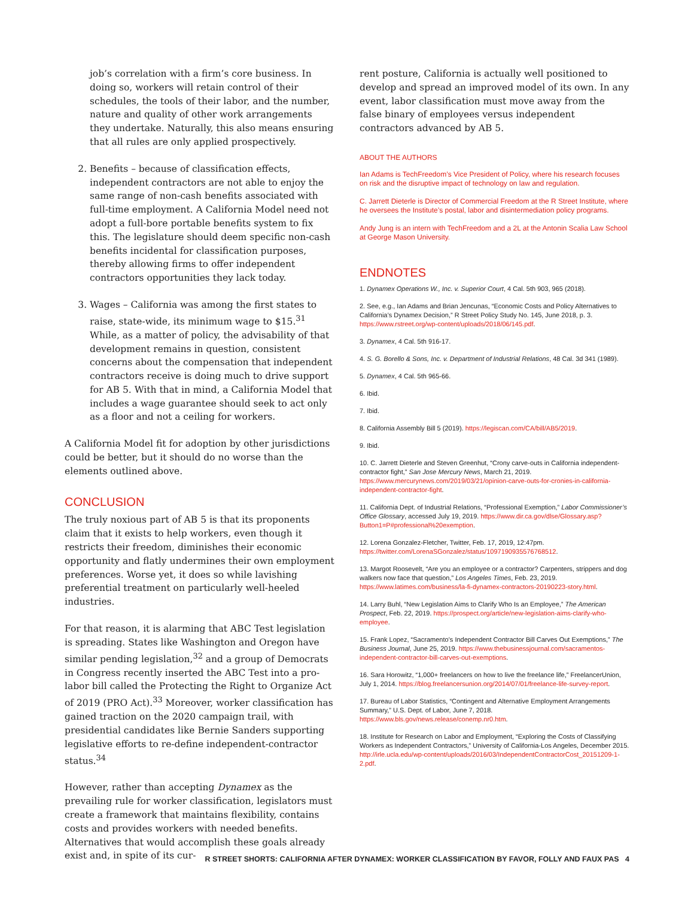job’s correlation with a firm’s core business. In doing so, workers will retain control of their schedules, the tools of their labor, and the number, nature and quality of other work arrangements they undertake. Naturally, this also means ensuring that all rules are only applied prospectively.
2. Benefits – because of classification effects, independent contractors are not able to enjoy the same range of non-cash benefits associated with full-time employment. A California Model need not adopt a full-bore portable benefits system to fix this. The legislature should deem specific non-cash benefits incidental for classification purposes, thereby allowing firms to offer independent contractors opportunities they lack today.
3. Wages – California was among the first states to raise, state-wide, its minimum wage to $15.<sup>31</sup> While, as a matter of policy, the advisability of that development remains in question, consistent concerns about the compensation that independent contractors receive is doing much to drive support for AB 5. With that in mind, a California Model that includes a wage guarantee should seek to act only as a floor and not a ceiling for workers.
A California Model fit for adoption by other jurisdictions could be better, but it should do no worse than the elements outlined above.
CONCLUSION
The truly noxious part of AB 5 is that its proponents claim that it exists to help workers, even though it restricts their freedom, diminishes their economic opportunity and flatly undermines their own employment preferences. Worse yet, it does so while lavishing preferential treatment on particularly well-heeled industries.
For that reason, it is alarming that ABC Test legislation is spreading. States like Washington and Oregon have similar pending legislation,<sup>32</sup> and a group of Democrats in Congress recently inserted the ABC Test into a pro-labor bill called the Protecting the Right to Organize Act of 2019 (PRO Act).<sup>33</sup> Moreover, worker classification has gained traction on the 2020 campaign trail, with presidential candidates like Bernie Sanders supporting legislative efforts to re-define independent-contractor status.<sup>34</sup>
However, rather than accepting Dynamex as the prevailing rule for worker classification, legislators must create a framework that maintains flexibility, contains costs and provides workers with needed benefits. Alternatives that would accomplish these goals already exist and, in spite of its cur-
rent posture, California is actually well positioned to develop and spread an improved model of its own. In any event, labor classification must move away from the false binary of employees versus independent contractors advanced by AB 5.
ABOUT THE AUTHORS
Ian Adams is TechFreedom’s Vice President of Policy, where his research focuses on risk and the disruptive impact of technology on law and regulation.
C. Jarrett Dieterle is Director of Commercial Freedom at the R Street Institute, where he oversees the Institute’s postal, labor and disintermediation policy programs.
Andy Jung is an intern with TechFreedom and a 2L at the Antonin Scalia Law School at George Mason University.
ENDNOTES
1. Dynamex Operations W., Inc. v. Superior Court, 4 Cal. 5th 903, 965 (2018).
2. See, e.g., Ian Adams and Brian Jencunas, “Economic Costs and Policy Alternatives to California’s Dynamex Decision,” R Street Policy Study No. 145, June 2018, p. 3. https://www.rstreet.org/wp-content/uploads/2018/06/145.pdf.
3. Dynamex, 4 Cal. 5th 916-17.
4. S. G. Borello & Sons, Inc. v. Department of Industrial Relations, 48 Cal. 3d 341 (1989).
5. Dynamex, 4 Cal. 5th 965-66.
6. Ibid.
7. Ibid.
8. California Assembly Bill 5 (2019). https://legiscan.com/CA/bill/AB5/2019.
9. Ibid.
10. C. Jarrett Dieterle and Steven Greenhut, “Crony carve-outs in California independent-contractor fight,” San Jose Mercury News, March 21, 2019. https://www.mercurynews.com/2019/03/21/opinion-carve-outs-for-cronies-in-california-independent-contractor-fight.
11. California Dept. of Industrial Relations, “Professional Exemption,” Labor Commissioner’s Office Glossary, accessed July 19, 2019. https://www.dir.ca.gov/dlse/Glossary.asp?Button1=P#professional%20exemption.
12. Lorena Gonzalez-Fletcher, Twitter, Feb. 17, 2019, 12:47pm. https://twitter.com/LorenaSGonzalez/status/1097190935576768512.
13. Margot Roosevelt, “Are you an employee or a contractor? Carpenters, strippers and dog walkers now face that question,” Los Angeles Times, Feb. 23, 2019. https://www.latimes.com/business/la-fi-dynamex-contractors-20190223-story.html.
14. Larry Buhl, “New Legislation Aims to Clarify Who Is an Employee,” The American Prospect, Feb. 22, 2019. https://prospect.org/article/new-legislation-aims-clarify-who-employee.
15. Frank Lopez, “Sacramento’s Independent Contractor Bill Carves Out Exemptions,” The Business Journal, June 25, 2019. https://www.thebusinessjournal.com/sacramentos-independent-contractor-bill-carves-out-exemptions.
16. Sara Horowitz, “1,000+ freelancers on how to live the freelance life,” FreelancerUnion, July 1, 2014. https://blog.freelancersunion.org/2014/07/01/freelance-life-survey-report.
17. Bureau of Labor Statistics, “Contingent and Alternative Employment Arrangements Summary,” U.S. Dept. of Labor, June 7, 2018. https://www.bls.gov/news.release/conemp.nr0.htm.
18. Institute for Research on Labor and Employment, “Exploring the Costs of Classifying Workers as Independent Contractors,” University of California-Los Angeles, December 2015. http://irle.ucla.edu/wp-content/uploads/2016/03/IndependentContractorCost_20151209-1-2.pdf.
R STREET SHORTS: CALIFORNIA AFTER DYNAMEX: WORKER CLASSIFICATION BY FAVOR, FOLLY AND FAUX PAS 4